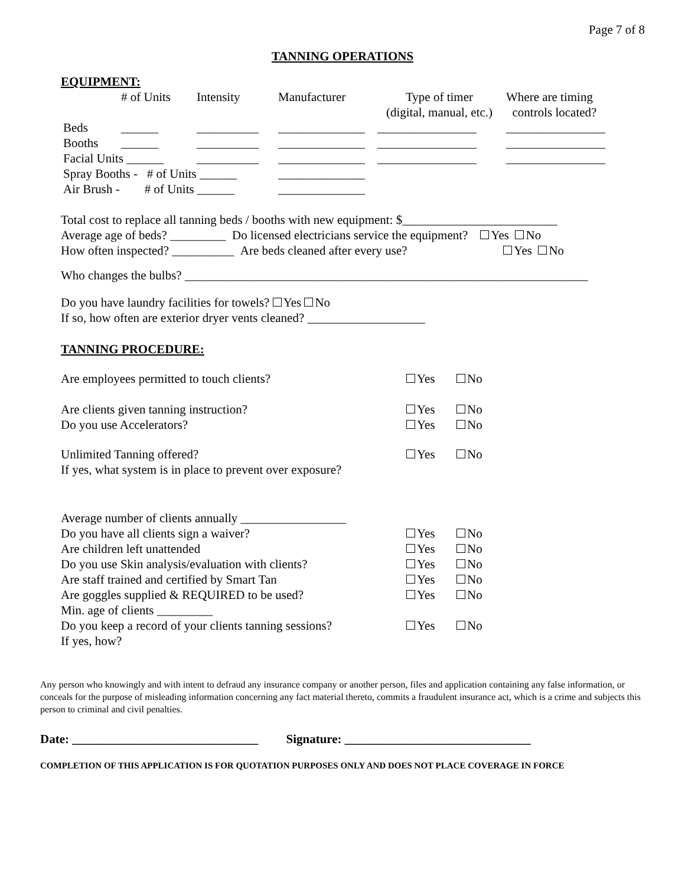Page 7 of 8
TANNING OPERATIONS
EQUIPMENT:
| | # of Units | Intensity | Manufacturer | Type of timer (digital, manual, etc.) | Where are timing controls located? |
| Beds | ______ | __________ | ______________ | ________________ | ________________ |
| Booths | ______ | __________ | ______________ | ________________ | ________________ |
| Facial Units ______ | | __________ | ______________ | ________________ | ________________ |
| Spray Booths - # of Units ______ | | | ______________ | | |
| Air Brush - # of Units ______ | | | ______________ | | |
Total cost to replace all tanning beds / booths with new equipment: $_________________________
Average age of beds? _________ Do licensed electricians service the equipment? Yes No
How often inspected? __________ Are beds cleaned after every use? Yes No
Who changes the bulbs? _________________________________________________________________
Do you have laundry facilities for towels? Yes No
If so, how often are exterior dryer vents cleaned? ___________________
TANNING PROCEDURE:
| Are employees permitted to touch clients? | Yes | No |
| Are clients given tanning instruction? | Yes | No |
| Do you use Accelerators? | Yes | No |
| Unlimited Tanning offered? | Yes | No |
| If yes, what system is in place to prevent over exposure? | | |
| Average number of clients annually _________________ | | |
| Do you have all clients sign a waiver? | Yes | No |
| Are children left unattended | Yes | No |
| Do you use Skin analysis/evaluation with clients? | Yes | No |
| Are staff trained and certified by Smart Tan | Yes | No |
| Are goggles supplied & REQUIRED to be used? | Yes | No |
| Min. age of clients _________ | | |
| Do you keep a record of your clients tanning sessions? | Yes | No |
| If yes, how? | | |
Any person who knowingly and with intent to defraud any insurance company or another person, files and application containing any false information, or conceals for the purpose of misleading information concerning any fact material thereto, commits a fraudulent insurance act, which is a crime and subjects this person to criminal and civil penalties.
Date: ______________________________ Signature: ______________________________
COMPLETION OF THIS APPLICATION IS FOR QUOTATION PURPOSES ONLY AND DOES NOT PLACE COVERAGE IN FORCE